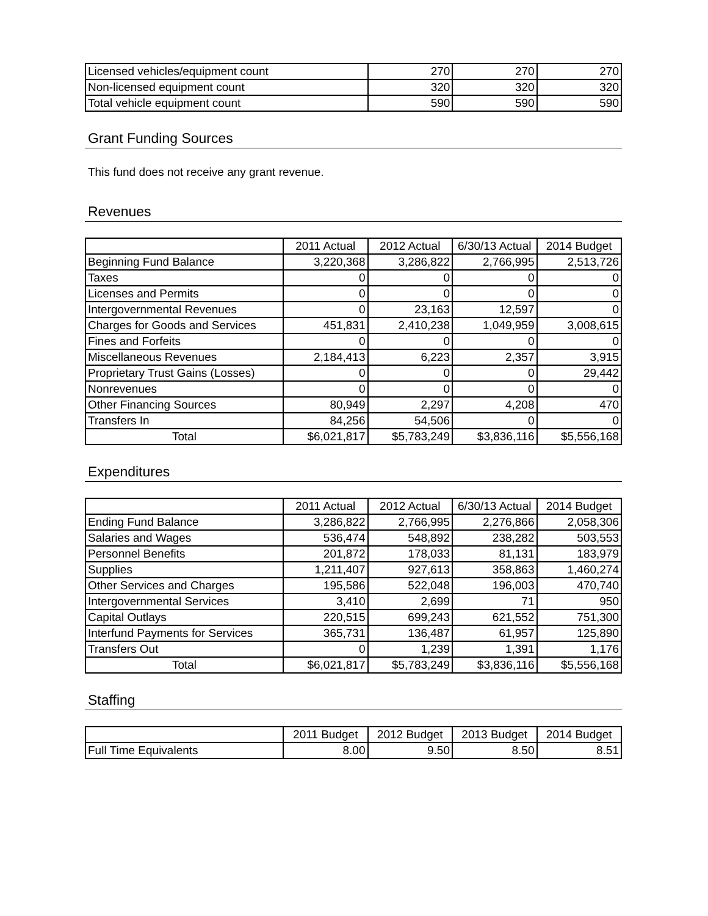| Licensed vehicles/equipment count | 270 | 270 | 270 |
| Non-licensed equipment count | 320 | 320 | 320 |
| Total vehicle equipment count | 590 | 590 | 590 |
Grant Funding Sources
This fund does not receive any grant revenue.
Revenues
| | 2011 Actual | 2012 Actual | 6/30/13 Actual | 2014 Budget |
| --- | --- | --- | --- | --- |
| Beginning Fund Balance | 3,220,368 | 3,286,822 | 2,766,995 | 2,513,726 |
| Taxes | 0 | 0 | 0 | 0 |
| Licenses and Permits | 0 | 0 | 0 | 0 |
| Intergovernmental Revenues | 0 | 23,163 | 12,597 | 0 |
| Charges for Goods and Services | 451,831 | 2,410,238 | 1,049,959 | 3,008,615 |
| Fines and Forfeits | 0 | 0 | 0 | 0 |
| Miscellaneous Revenues | 2,184,413 | 6,223 | 2,357 | 3,915 |
| Proprietary Trust Gains (Losses) | 0 | 0 | 0 | 29,442 |
| Nonrevenues | 0 | 0 | 0 | 0 |
| Other Financing Sources | 80,949 | 2,297 | 4,208 | 470 |
| Transfers In | 84,256 | 54,506 | 0 | 0 |
| Total | $6,021,817 | $5,783,249 | $3,836,116 | $5,556,168 |
Expenditures
| | 2011 Actual | 2012 Actual | 6/30/13 Actual | 2014 Budget |
| --- | --- | --- | --- | --- |
| Ending Fund Balance | 3,286,822 | 2,766,995 | 2,276,866 | 2,058,306 |
| Salaries and Wages | 536,474 | 548,892 | 238,282 | 503,553 |
| Personnel Benefits | 201,872 | 178,033 | 81,131 | 183,979 |
| Supplies | 1,211,407 | 927,613 | 358,863 | 1,460,274 |
| Other Services and Charges | 195,586 | 522,048 | 196,003 | 470,740 |
| Intergovernmental Services | 3,410 | 2,699 | 71 | 950 |
| Capital Outlays | 220,515 | 699,243 | 621,552 | 751,300 |
| Interfund Payments for Services | 365,731 | 136,487 | 61,957 | 125,890 |
| Transfers Out | 0 | 1,239 | 1,391 | 1,176 |
| Total | $6,021,817 | $5,783,249 | $3,836,116 | $5,556,168 |
Staffing
| | 2011 Budget | 2012 Budget | 2013 Budget | 2014 Budget |
| --- | --- | --- | --- | --- |
| Full Time Equivalents | 8.00 | 9.50 | 8.50 | 8.51 |